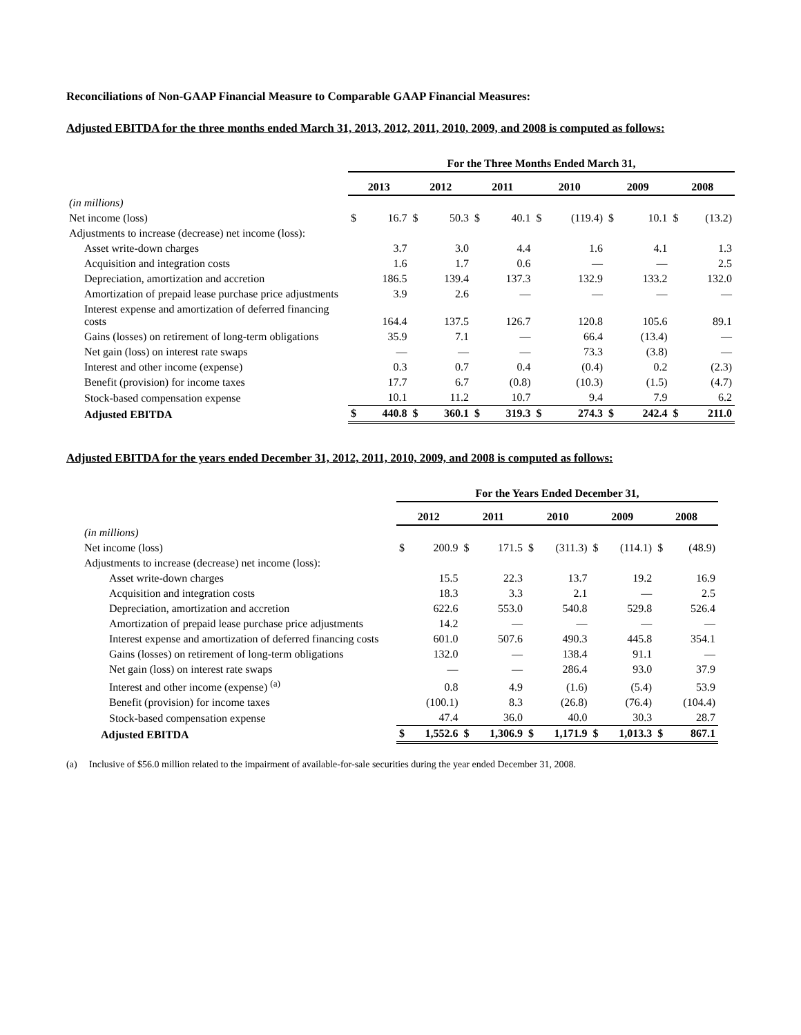Reconciliations of Non-GAAP Financial Measure to Comparable GAAP Financial Measures:
Adjusted EBITDA for the three months ended March 31, 2013, 2012, 2011, 2010, 2009, and 2008 is computed as follows:
| | For the Three Months Ended March 31, | | | | | | | | | | | |
| | 2013 | | 2012 | | 2011 | | 2010 | | 2009 | | 2008 | |
| (in millions) | | | | | | | | | | | | |
| Net income (loss) | $ | 16.7 | $ | 50.3 | $ | 40.1 | $ | (119.4) | $ | 10.1 | $ | (13.2) |
| Adjustments to increase (decrease) net income (loss): | | | | | | | | | | | | |
| Asset write-down charges | | 3.7 | | 3.0 | | 4.4 | | 1.6 | | 4.1 | | 1.3 |
| Acquisition and integration costs | | 1.6 | | 1.7 | | 0.6 | | — | | — | | 2.5 |
| Depreciation, amortization and accretion | | 186.5 | | 139.4 | | 137.3 | | 132.9 | | 133.2 | | 132.0 |
| Amortization of prepaid lease purchase price adjustments | | 3.9 | | 2.6 | | — | | — | | — | | — |
| Interest expense and amortization of deferred financing costs | | 164.4 | | 137.5 | | 126.7 | | 120.8 | | 105.6 | | 89.1 |
| Gains (losses) on retirement of long-term obligations | | 35.9 | | 7.1 | | — | | 66.4 | | (13.4) | | — |
| Net gain (loss) on interest rate swaps | | — | | — | | — | | 73.3 | | (3.8) | | — |
| Interest and other income (expense) | | 0.3 | | 0.7 | | 0.4 | | (0.4) | | 0.2 | | (2.3) |
| Benefit (provision) for income taxes | | 17.7 | | 6.7 | | (0.8) | | (10.3) | | (1.5) | | (4.7) |
| Stock-based compensation expense | | 10.1 | | 11.2 | | 10.7 | | 9.4 | | 7.9 | | 6.2 |
| Adjusted EBITDA | $ | 440.8 | $ | 360.1 | $ | 319.3 | $ | 274.3 | $ | 242.4 | $ | 211.0 |
Adjusted EBITDA for the years ended December 31, 2012, 2011, 2010, 2009, and 2008 is computed as follows:
| | For the Years Ended December 31, | | | | | | | | | |
| | 2012 | | 2011 | | 2010 | | 2009 | | 2008 | |
| (in millions) | | | | | | | | | | |
| Net income (loss) | $ | 200.9 | $ | 171.5 | $ | (311.3) | $ | (114.1) | $ | (48.9) |
| Adjustments to increase (decrease) net income (loss): | | | | | | | | | | |
| Asset write-down charges | | 15.5 | | 22.3 | | 13.7 | | 19.2 | | 16.9 |
| Acquisition and integration costs | | 18.3 | | 3.3 | | 2.1 | | — | | 2.5 |
| Depreciation, amortization and accretion | | 622.6 | | 553.0 | | 540.8 | | 529.8 | | 526.4 |
| Amortization of prepaid lease purchase price adjustments | | 14.2 | | — | | — | | — | | — |
| Interest expense and amortization of deferred financing costs | | 601.0 | | 507.6 | | 490.3 | | 445.8 | | 354.1 |
| Gains (losses) on retirement of long-term obligations | | 132.0 | | — | | 138.4 | | 91.1 | | — |
| Net gain (loss) on interest rate swaps | | — | | — | | 286.4 | | 93.0 | | 37.9 |
| Interest and other income (expense) <sup>(a)</sup> | | 0.8 | | 4.9 | | (1.6) | | (5.4) | | 53.9 |
| Benefit (provision) for income taxes | | (100.1) | | 8.3 | | (26.8) | | (76.4) | | (104.4) |
| Stock-based compensation expense | | 47.4 | | 36.0 | | 40.0 | | 30.3 | | 28.7 |
| Adjusted EBITDA | $ | 1,552.6 | $ | 1,306.9 | $ | 1,171.9 | $ | 1,013.3 | $ | 867.1 |
(a) Inclusive of $56.0 million related to the impairment of available-for-sale securities during the year ended December 31, 2008.